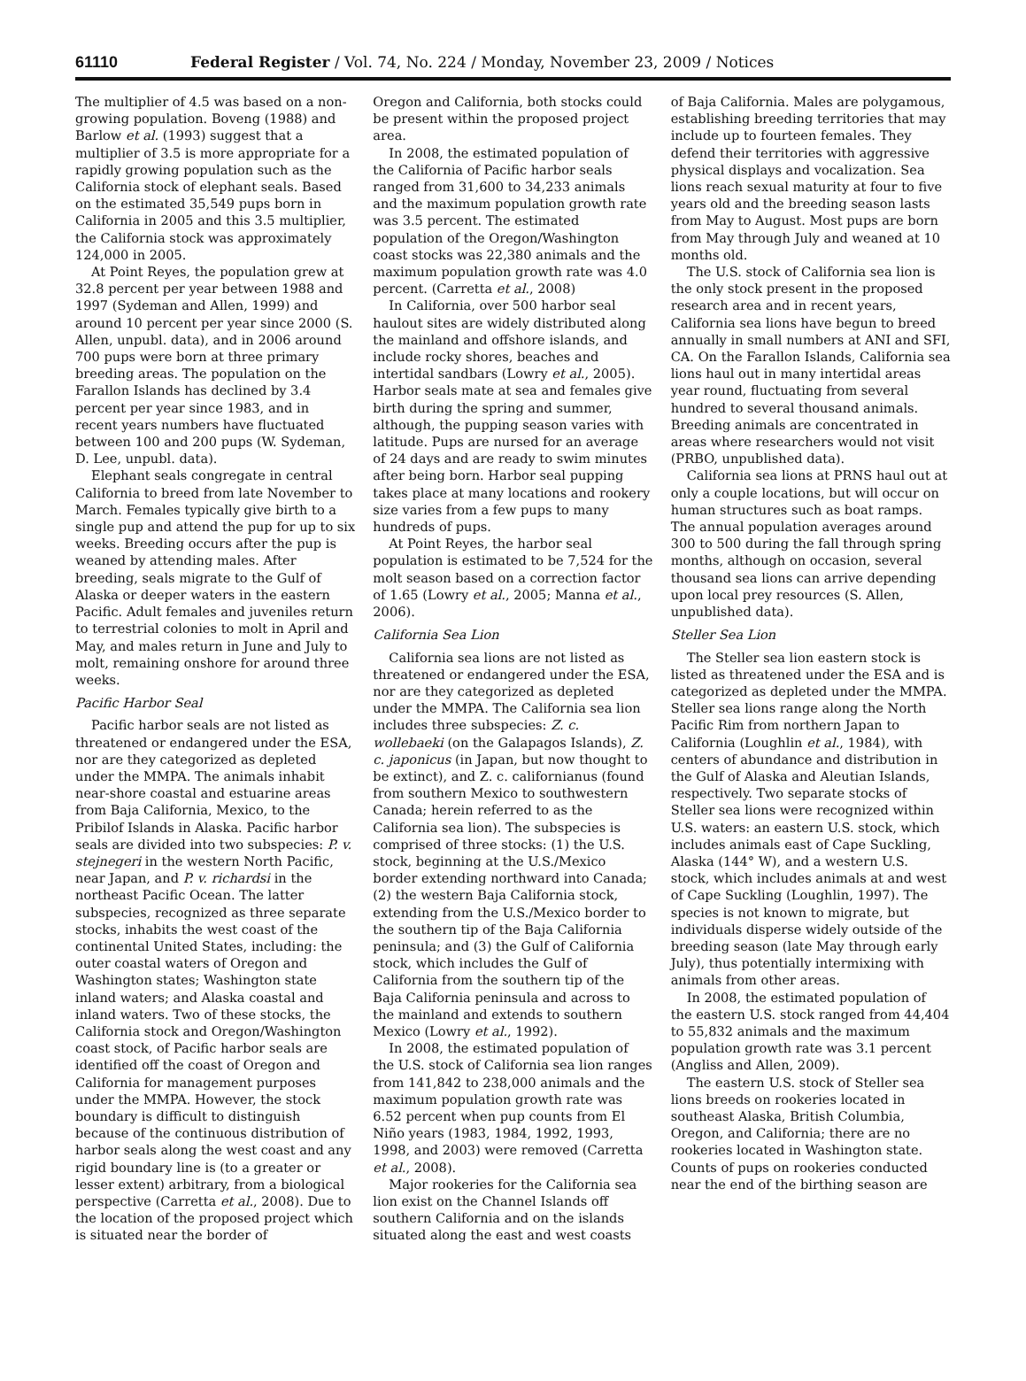61110 Federal Register / Vol. 74, No. 224 / Monday, November 23, 2009 / Notices
The multiplier of 4.5 was based on a non-growing population. Boveng (1988) and Barlow et al. (1993) suggest that a multiplier of 3.5 is more appropriate for a rapidly growing population such as the California stock of elephant seals. Based on the estimated 35,549 pups born in California in 2005 and this 3.5 multiplier, the California stock was approximately 124,000 in 2005.
At Point Reyes, the population grew at 32.8 percent per year between 1988 and 1997 (Sydeman and Allen, 1999) and around 10 percent per year since 2000 (S. Allen, unpubl. data), and in 2006 around 700 pups were born at three primary breeding areas. The population on the Farallon Islands has declined by 3.4 percent per year since 1983, and in recent years numbers have fluctuated between 100 and 200 pups (W. Sydeman, D. Lee, unpubl. data).
Elephant seals congregate in central California to breed from late November to March. Females typically give birth to a single pup and attend the pup for up to six weeks. Breeding occurs after the pup is weaned by attending males. After breeding, seals migrate to the Gulf of Alaska or deeper waters in the eastern Pacific. Adult females and juveniles return to terrestrial colonies to molt in April and May, and males return in June and July to molt, remaining onshore for around three weeks.
Pacific Harbor Seal
Pacific harbor seals are not listed as threatened or endangered under the ESA, nor are they categorized as depleted under the MMPA. The animals inhabit near-shore coastal and estuarine areas from Baja California, Mexico, to the Pribilof Islands in Alaska. Pacific harbor seals are divided into two subspecies: P. v. stejnegeri in the western North Pacific, near Japan, and P. v. richardsi in the northeast Pacific Ocean. The latter subspecies, recognized as three separate stocks, inhabits the west coast of the continental United States, including: the outer coastal waters of Oregon and Washington states; Washington state inland waters; and Alaska coastal and inland waters. Two of these stocks, the California stock and Oregon/Washington coast stock, of Pacific harbor seals are identified off the coast of Oregon and California for management purposes under the MMPA. However, the stock boundary is difficult to distinguish because of the continuous distribution of harbor seals along the west coast and any rigid boundary line is (to a greater or lesser extent) arbitrary, from a biological perspective (Carretta et al., 2008). Due to the location of the proposed project which is situated near the border of
Oregon and California, both stocks could be present within the proposed project area.
In 2008, the estimated population of the California of Pacific harbor seals ranged from 31,600 to 34,233 animals and the maximum population growth rate was 3.5 percent. The estimated population of the Oregon/Washington coast stocks was 22,380 animals and the maximum population growth rate was 4.0 percent. (Carretta et al., 2008)
In California, over 500 harbor seal haulout sites are widely distributed along the mainland and offshore islands, and include rocky shores, beaches and intertidal sandbars (Lowry et al., 2005). Harbor seals mate at sea and females give birth during the spring and summer, although, the pupping season varies with latitude. Pups are nursed for an average of 24 days and are ready to swim minutes after being born. Harbor seal pupping takes place at many locations and rookery size varies from a few pups to many hundreds of pups.
At Point Reyes, the harbor seal population is estimated to be 7,524 for the molt season based on a correction factor of 1.65 (Lowry et al., 2005; Manna et al., 2006).
California Sea Lion
California sea lions are not listed as threatened or endangered under the ESA, nor are they categorized as depleted under the MMPA. The California sea lion includes three subspecies: Z. c. wollebaeki (on the Galapagos Islands), Z. c. japonicus (in Japan, but now thought to be extinct), and Z. c. californianus (found from southern Mexico to southwestern Canada; herein referred to as the California sea lion). The subspecies is comprised of three stocks: (1) the U.S. stock, beginning at the U.S./Mexico border extending northward into Canada; (2) the western Baja California stock, extending from the U.S./Mexico border to the southern tip of the Baja California peninsula; and (3) the Gulf of California stock, which includes the Gulf of California from the southern tip of the Baja California peninsula and across to the mainland and extends to southern Mexico (Lowry et al., 1992).
In 2008, the estimated population of the U.S. stock of California sea lion ranges from 141,842 to 238,000 animals and the maximum population growth rate was 6.52 percent when pup counts from El Niño years (1983, 1984, 1992, 1993, 1998, and 2003) were removed (Carretta et al., 2008).
Major rookeries for the California sea lion exist on the Channel Islands off southern California and on the islands situated along the east and west coasts
of Baja California. Males are polygamous, establishing breeding territories that may include up to fourteen females. They defend their territories with aggressive physical displays and vocalization. Sea lions reach sexual maturity at four to five years old and the breeding season lasts from May to August. Most pups are born from May through July and weaned at 10 months old.
The U.S. stock of California sea lion is the only stock present in the proposed research area and in recent years, California sea lions have begun to breed annually in small numbers at ANI and SFI, CA. On the Farallon Islands, California sea lions haul out in many intertidal areas year round, fluctuating from several hundred to several thousand animals. Breeding animals are concentrated in areas where researchers would not visit (PRBO, unpublished data).
California sea lions at PRNS haul out at only a couple locations, but will occur on human structures such as boat ramps. The annual population averages around 300 to 500 during the fall through spring months, although on occasion, several thousand sea lions can arrive depending upon local prey resources (S. Allen, unpublished data).
Steller Sea Lion
The Steller sea lion eastern stock is listed as threatened under the ESA and is categorized as depleted under the MMPA. Steller sea lions range along the North Pacific Rim from northern Japan to California (Loughlin et al., 1984), with centers of abundance and distribution in the Gulf of Alaska and Aleutian Islands, respectively. Two separate stocks of Steller sea lions were recognized within U.S. waters: an eastern U.S. stock, which includes animals east of Cape Suckling, Alaska (144° W), and a western U.S. stock, which includes animals at and west of Cape Suckling (Loughlin, 1997). The species is not known to migrate, but individuals disperse widely outside of the breeding season (late May through early July), thus potentially intermixing with animals from other areas.
In 2008, the estimated population of the eastern U.S. stock ranged from 44,404 to 55,832 animals and the maximum population growth rate was 3.1 percent (Angliss and Allen, 2009).
The eastern U.S. stock of Steller sea lions breeds on rookeries located in southeast Alaska, British Columbia, Oregon, and California; there are no rookeries located in Washington state. Counts of pups on rookeries conducted near the end of the birthing season are